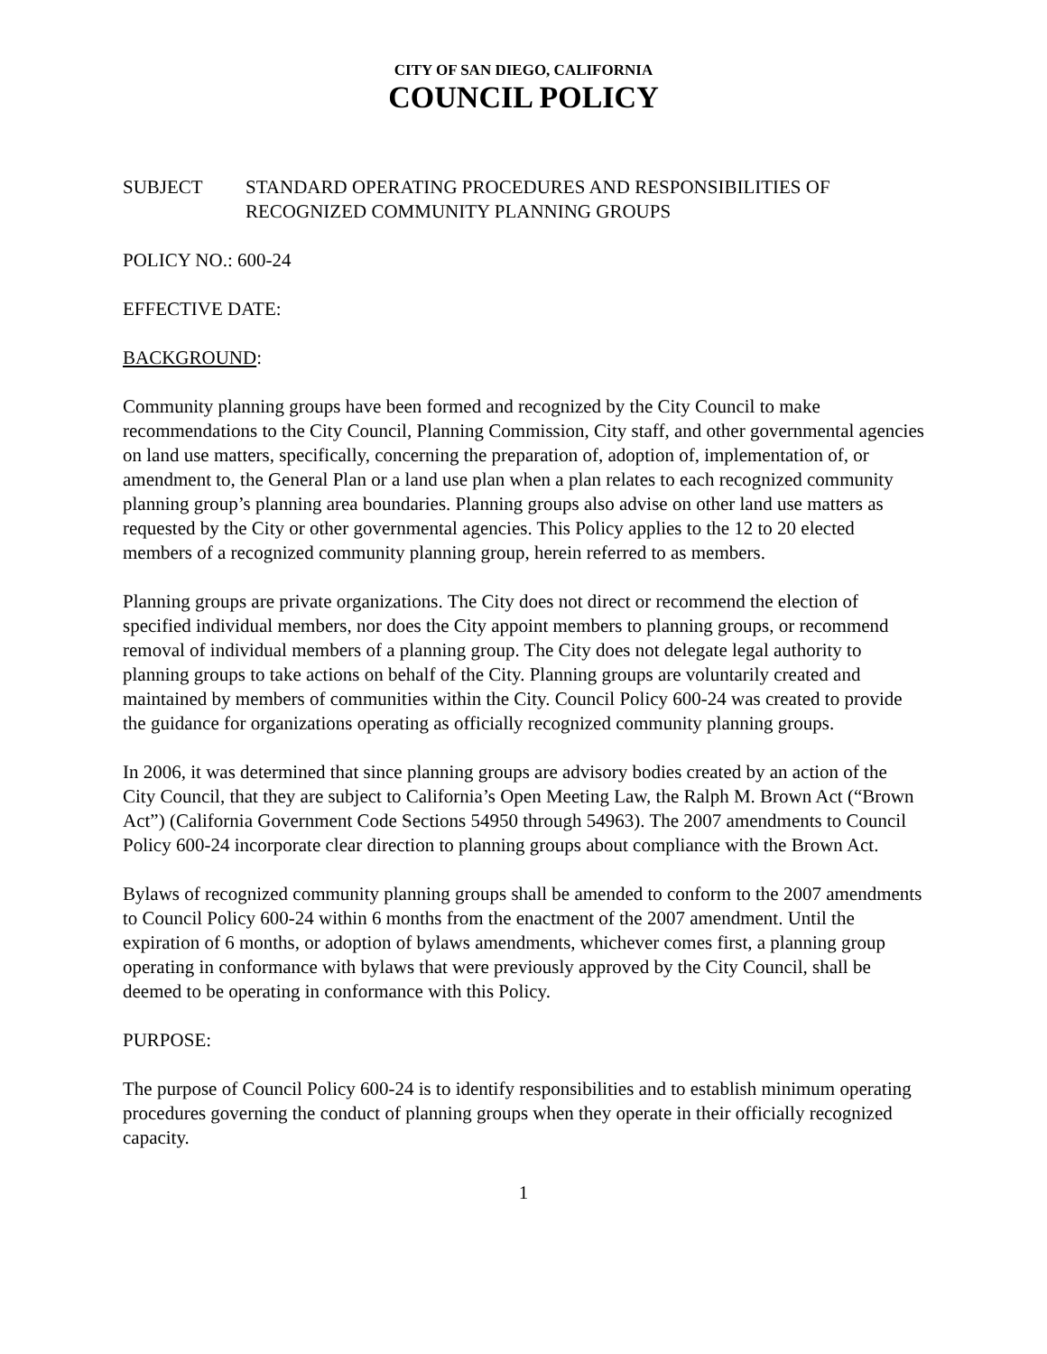CITY OF SAN DIEGO, CALIFORNIA
COUNCIL POLICY
SUBJECT STANDARD OPERATING PROCEDURES AND RESPONSIBILITIES OF RECOGNIZED COMMUNITY PLANNING GROUPS
POLICY NO.: 600-24
EFFECTIVE DATE:
BACKGROUND:
Community planning groups have been formed and recognized by the City Council to make recommendations to the City Council, Planning Commission, City staff, and other governmental agencies on land use matters, specifically, concerning the preparation of, adoption of, implementation of, or amendment to, the General Plan or a land use plan when a plan relates to each recognized community planning group’s planning area boundaries. Planning groups also advise on other land use matters as requested by the City or other governmental agencies. This Policy applies to the 12 to 20 elected members of a recognized community planning group, herein referred to as members.
Planning groups are private organizations. The City does not direct or recommend the election of specified individual members, nor does the City appoint members to planning groups, or recommend removal of individual members of a planning group. The City does not delegate legal authority to planning groups to take actions on behalf of the City. Planning groups are voluntarily created and maintained by members of communities within the City. Council Policy 600-24 was created to provide the guidance for organizations operating as officially recognized community planning groups.
In 2006, it was determined that since planning groups are advisory bodies created by an action of the City Council, that they are subject to California’s Open Meeting Law, the Ralph M. Brown Act (“Brown Act”) (California Government Code Sections 54950 through 54963). The 2007 amendments to Council Policy 600-24 incorporate clear direction to planning groups about compliance with the Brown Act.
Bylaws of recognized community planning groups shall be amended to conform to the 2007 amendments to Council Policy 600-24 within 6 months from the enactment of the 2007 amendment. Until the expiration of 6 months, or adoption of bylaws amendments, whichever comes first, a planning group operating in conformance with bylaws that were previously approved by the City Council, shall be deemed to be operating in conformance with this Policy.
PURPOSE:
The purpose of Council Policy 600-24 is to identify responsibilities and to establish minimum operating procedures governing the conduct of planning groups when they operate in their officially recognized capacity.
1